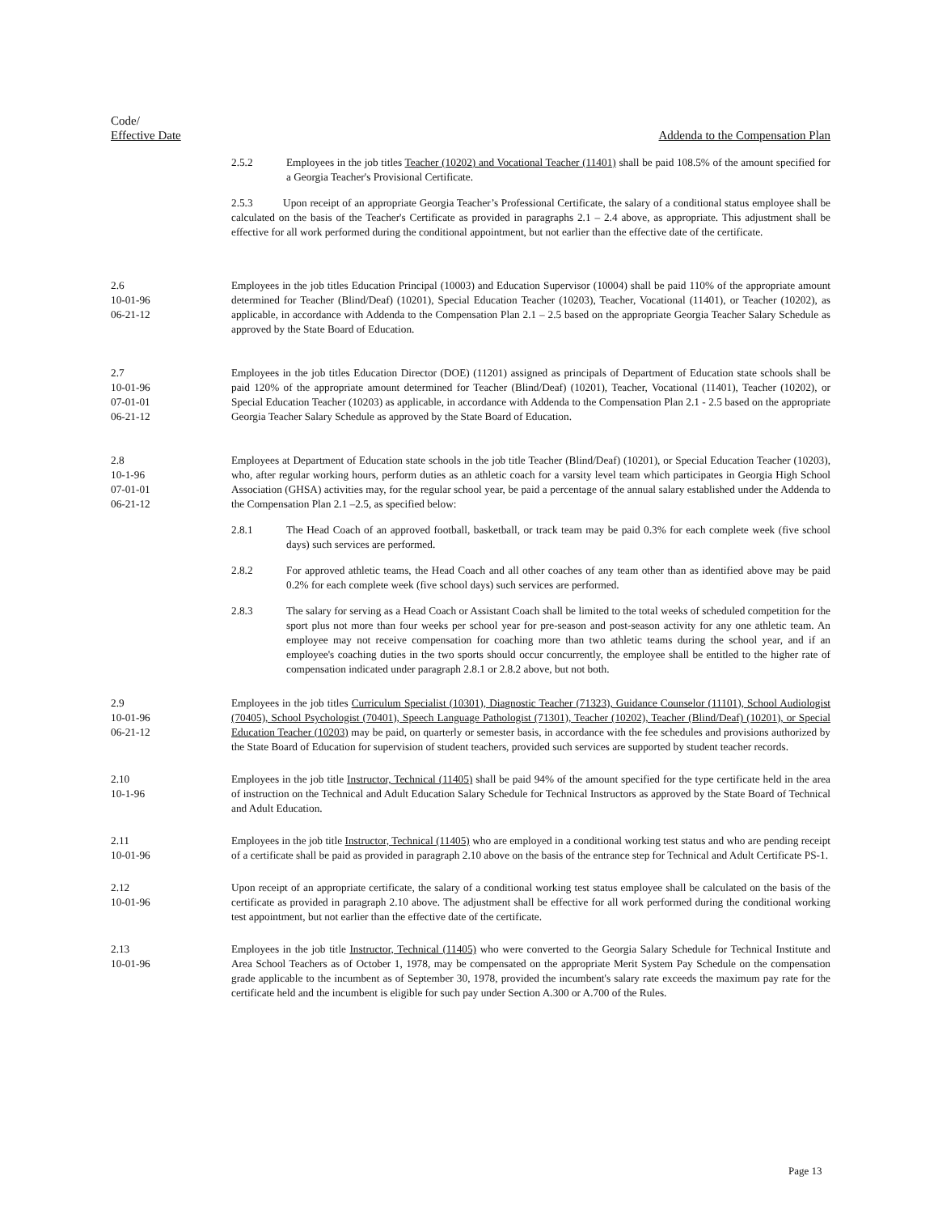Code/
Effective Date
Addenda to the Compensation Plan
2.5.2 Employees in the job titles Teacher (10202) and Vocational Teacher (11401) shall be paid 108.5% of the amount specified for a Georgia Teacher's Provisional Certificate.
2.5.3 Upon receipt of an appropriate Georgia Teacher’s Professional Certificate, the salary of a conditional status employee shall be calculated on the basis of the Teacher's Certificate as provided in paragraphs 2.1 – 2.4 above, as appropriate. This adjustment shall be effective for all work performed during the conditional appointment, but not earlier than the effective date of the certificate.
2.6
10-01-96
06-21-12
Employees in the job titles Education Principal (10003) and Education Supervisor (10004) shall be paid 110% of the appropriate amount determined for Teacher (Blind/Deaf) (10201), Special Education Teacher (10203), Teacher, Vocational (11401), or Teacher (10202), as applicable, in accordance with Addenda to the Compensation Plan 2.1 – 2.5 based on the appropriate Georgia Teacher Salary Schedule as approved by the State Board of Education.
2.7
10-01-96
07-01-01
06-21-12
Employees in the job titles Education Director (DOE) (11201) assigned as principals of Department of Education state schools shall be paid 120% of the appropriate amount determined for Teacher (Blind/Deaf) (10201), Teacher, Vocational (11401), Teacher (10202), or Special Education Teacher (10203) as applicable, in accordance with Addenda to the Compensation Plan 2.1 - 2.5 based on the appropriate Georgia Teacher Salary Schedule as approved by the State Board of Education.
2.8
10-1-96
07-01-01
06-21-12
Employees at Department of Education state schools in the job title Teacher (Blind/Deaf) (10201), or Special Education Teacher (10203), who, after regular working hours, perform duties as an athletic coach for a varsity level team which participates in Georgia High School Association (GHSA) activities may, for the regular school year, be paid a percentage of the annual salary established under the Addenda to the Compensation Plan 2.1 –2.5, as specified below:
2.8.1 The Head Coach of an approved football, basketball, or track team may be paid 0.3% for each complete week (five school days) such services are performed.
2.8.2 For approved athletic teams, the Head Coach and all other coaches of any team other than as identified above may be paid 0.2% for each complete week (five school days) such services are performed.
2.8.3 The salary for serving as a Head Coach or Assistant Coach shall be limited to the total weeks of scheduled competition for the sport plus not more than four weeks per school year for pre-season and post-season activity for any one athletic team. An employee may not receive compensation for coaching more than two athletic teams during the school year, and if an employee's coaching duties in the two sports should occur concurrently, the employee shall be entitled to the higher rate of compensation indicated under paragraph 2.8.1 or 2.8.2 above, but not both.
2.9
10-01-96
06-21-12
Employees in the job titles Curriculum Specialist (10301), Diagnostic Teacher (71323), Guidance Counselor (11101), School Audiologist (70405), School Psychologist (70401), Speech Language Pathologist (71301), Teacher (10202), Teacher (Blind/Deaf) (10201), or Special Education Teacher (10203) may be paid, on quarterly or semester basis, in accordance with the fee schedules and provisions authorized by the State Board of Education for supervision of student teachers, provided such services are supported by student teacher records.
2.10
10-1-96
Employees in the job title Instructor, Technical (11405) shall be paid 94% of the amount specified for the type certificate held in the area of instruction on the Technical and Adult Education Salary Schedule for Technical Instructors as approved by the State Board of Technical and Adult Education.
2.11
10-01-96
Employees in the job title Instructor, Technical (11405) who are employed in a conditional working test status and who are pending receipt of a certificate shall be paid as provided in paragraph 2.10 above on the basis of the entrance step for Technical and Adult Certificate PS-1.
2.12
10-01-96
Upon receipt of an appropriate certificate, the salary of a conditional working test status employee shall be calculated on the basis of the certificate as provided in paragraph 2.10 above. The adjustment shall be effective for all work performed during the conditional working test appointment, but not earlier than the effective date of the certificate.
2.13
10-01-96
Employees in the job title Instructor, Technical (11405) who were converted to the Georgia Salary Schedule for Technical Institute and Area School Teachers as of October 1, 1978, may be compensated on the appropriate Merit System Pay Schedule on the compensation grade applicable to the incumbent as of September 30, 1978, provided the incumbent's salary rate exceeds the maximum pay rate for the certificate held and the incumbent is eligible for such pay under Section A.300 or A.700 of the Rules.
Page 13